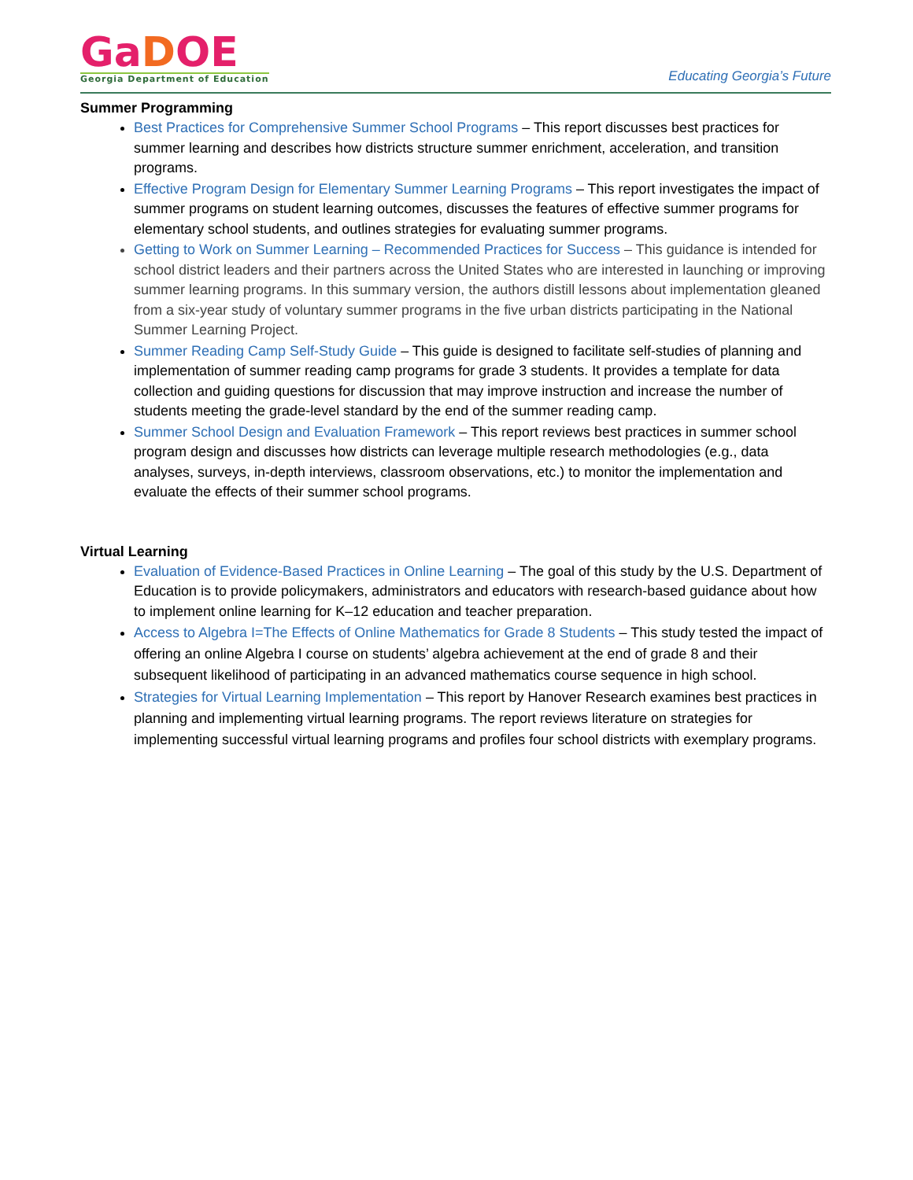GaDOE
Georgia Department of Education
Educating Georgia’s Future
Summer Programming
Best Practices for Comprehensive Summer School Programs – This report discusses best practices for summer learning and describes how districts structure summer enrichment, acceleration, and transition programs.
Effective Program Design for Elementary Summer Learning Programs – This report investigates the impact of summer programs on student learning outcomes, discusses the features of effective summer programs for elementary school students, and outlines strategies for evaluating summer programs.
Getting to Work on Summer Learning – Recommended Practices for Success – This guidance is intended for school district leaders and their partners across the United States who are interested in launching or improving summer learning programs. In this summary version, the authors distill lessons about implementation gleaned from a six-year study of voluntary summer programs in the five urban districts participating in the National Summer Learning Project.
Summer Reading Camp Self-Study Guide – This guide is designed to facilitate self-studies of planning and implementation of summer reading camp programs for grade 3 students. It provides a template for data collection and guiding questions for discussion that may improve instruction and increase the number of students meeting the grade-level standard by the end of the summer reading camp.
Summer School Design and Evaluation Framework – This report reviews best practices in summer school program design and discusses how districts can leverage multiple research methodologies (e.g., data analyses, surveys, in-depth interviews, classroom observations, etc.) to monitor the implementation and evaluate the effects of their summer school programs.
Virtual Learning
Evaluation of Evidence-Based Practices in Online Learning – The goal of this study by the U.S. Department of Education is to provide policymakers, administrators and educators with research-based guidance about how to implement online learning for K–12 education and teacher preparation.
Access to Algebra I=The Effects of Online Mathematics for Grade 8 Students – This study tested the impact of offering an online Algebra I course on students’ algebra achievement at the end of grade 8 and their subsequent likelihood of participating in an advanced mathematics course sequence in high school.
Strategies for Virtual Learning Implementation – This report by Hanover Research examines best practices in planning and implementing virtual learning programs. The report reviews literature on strategies for implementing successful virtual learning programs and profiles four school districts with exemplary programs.